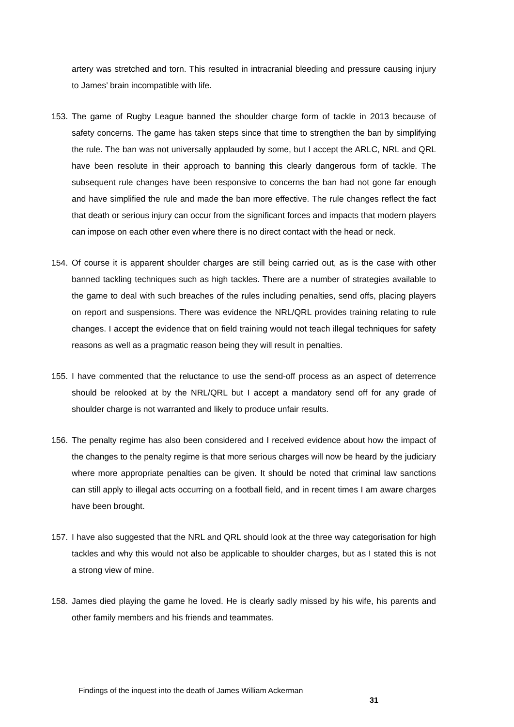artery was stretched and torn. This resulted in intracranial bleeding and pressure causing injury to James’ brain incompatible with life.
153. The game of Rugby League banned the shoulder charge form of tackle in 2013 because of safety concerns. The game has taken steps since that time to strengthen the ban by simplifying the rule. The ban was not universally applauded by some, but I accept the ARLC, NRL and QRL have been resolute in their approach to banning this clearly dangerous form of tackle. The subsequent rule changes have been responsive to concerns the ban had not gone far enough and have simplified the rule and made the ban more effective. The rule changes reflect the fact that death or serious injury can occur from the significant forces and impacts that modern players can impose on each other even where there is no direct contact with the head or neck.
154. Of course it is apparent shoulder charges are still being carried out, as is the case with other banned tackling techniques such as high tackles. There are a number of strategies available to the game to deal with such breaches of the rules including penalties, send offs, placing players on report and suspensions. There was evidence the NRL/QRL provides training relating to rule changes. I accept the evidence that on field training would not teach illegal techniques for safety reasons as well as a pragmatic reason being they will result in penalties.
155. I have commented that the reluctance to use the send-off process as an aspect of deterrence should be relooked at by the NRL/QRL but I accept a mandatory send off for any grade of shoulder charge is not warranted and likely to produce unfair results.
156. The penalty regime has also been considered and I received evidence about how the impact of the changes to the penalty regime is that more serious charges will now be heard by the judiciary where more appropriate penalties can be given. It should be noted that criminal law sanctions can still apply to illegal acts occurring on a football field, and in recent times I am aware charges have been brought.
157. I have also suggested that the NRL and QRL should look at the three way categorisation for high tackles and why this would not also be applicable to shoulder charges, but as I stated this is not a strong view of mine.
158. James died playing the game he loved. He is clearly sadly missed by his wife, his parents and other family members and his friends and teammates.
Findings of the inquest into the death of James William Ackerman
31